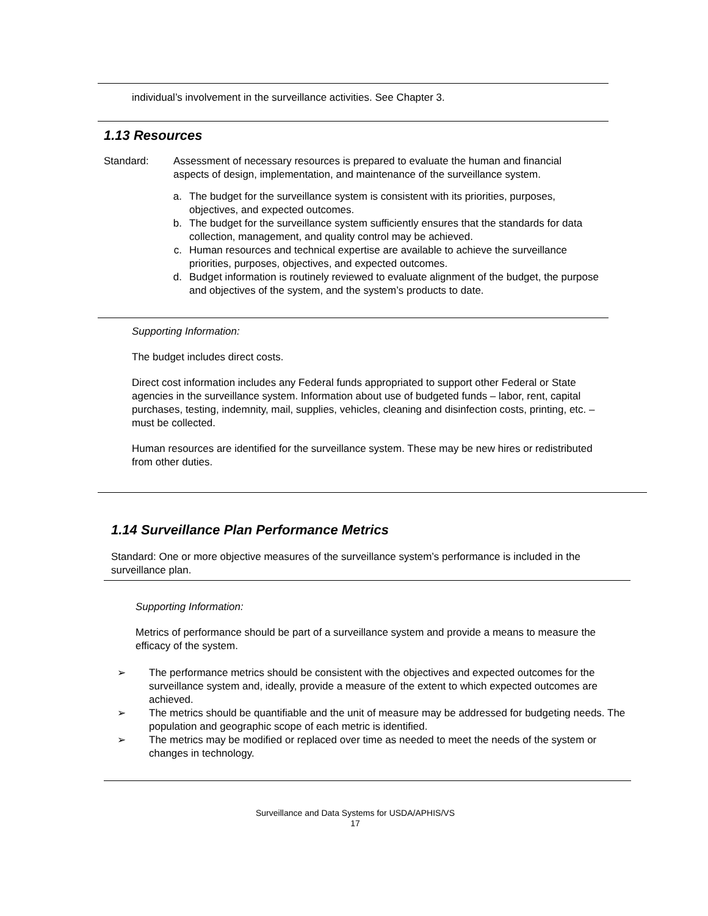individual’s involvement in the surveillance activities. See Chapter 3.
1.13 Resources
Standard: Assessment of necessary resources is prepared to evaluate the human and financial aspects of design, implementation, and maintenance of the surveillance system.
a. The budget for the surveillance system is consistent with its priorities, purposes, objectives, and expected outcomes.
b. The budget for the surveillance system sufficiently ensures that the standards for data collection, management, and quality control may be achieved.
c. Human resources and technical expertise are available to achieve the surveillance priorities, purposes, objectives, and expected outcomes.
d. Budget information is routinely reviewed to evaluate alignment of the budget, the purpose and objectives of the system, and the system’s products to date.
Supporting Information:
The budget includes direct costs.
Direct cost information includes any Federal funds appropriated to support other Federal or State agencies in the surveillance system. Information about use of budgeted funds – labor, rent, capital purchases, testing, indemnity, mail, supplies, vehicles, cleaning and disinfection costs, printing, etc. – must be collected.
Human resources are identified for the surveillance system. These may be new hires or redistributed from other duties.
1.14 Surveillance Plan Performance Metrics
Standard: One or more objective measures of the surveillance system’s performance is included in the surveillance plan.
Supporting Information:
Metrics of performance should be part of a surveillance system and provide a means to measure the efficacy of the system.
➢ The performance metrics should be consistent with the objectives and expected outcomes for the surveillance system and, ideally, provide a measure of the extent to which expected outcomes are achieved.
➢ The metrics should be quantifiable and the unit of measure may be addressed for budgeting needs. The population and geographic scope of each metric is identified.
➢ The metrics may be modified or replaced over time as needed to meet the needs of the system or changes in technology.
Surveillance and Data Systems for USDA/APHIS/VS
17